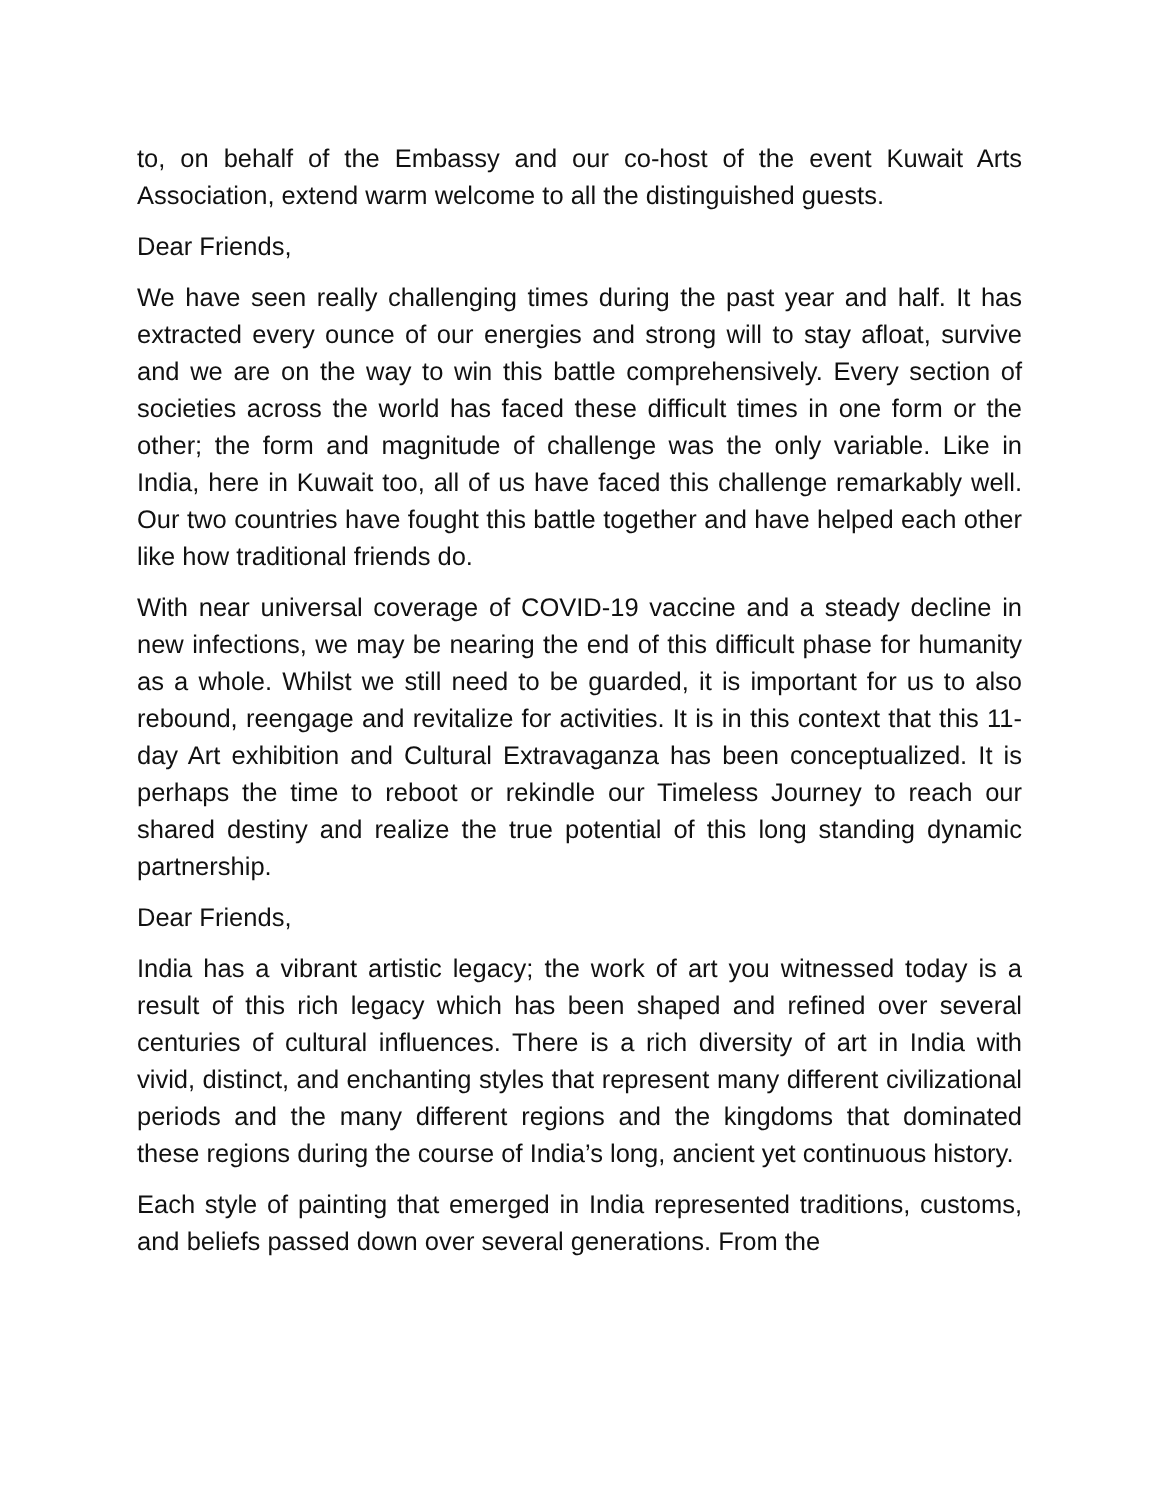to, on behalf of the Embassy and our co-host of the event Kuwait Arts Association, extend warm welcome to all the distinguished guests.
Dear Friends,
We have seen really challenging times during the past year and half. It has extracted every ounce of our energies and strong will to stay afloat, survive and we are on the way to win this battle comprehensively. Every section of societies across the world has faced these difficult times in one form or the other; the form and magnitude of challenge was the only variable. Like in India, here in Kuwait too, all of us have faced this challenge remarkably well. Our two countries have fought this battle together and have helped each other like how traditional friends do.
With near universal coverage of COVID-19 vaccine and a steady decline in new infections, we may be nearing the end of this difficult phase for humanity as a whole. Whilst we still need to be guarded, it is important for us to also rebound, reengage and revitalize for activities. It is in this context that this 11-day Art exhibition and Cultural Extravaganza has been conceptualized. It is perhaps the time to reboot or rekindle our Timeless Journey to reach our shared destiny and realize the true potential of this long standing dynamic partnership.
Dear Friends,
India has a vibrant artistic legacy; the work of art you witnessed today is a result of this rich legacy which has been shaped and refined over several centuries of cultural influences. There is a rich diversity of art in India with vivid, distinct, and enchanting styles that represent many different civilizational periods and the many different regions and the kingdoms that dominated these regions during the course of India’s long, ancient yet continuous history.
Each style of painting that emerged in India represented traditions, customs, and beliefs passed down over several generations. From the